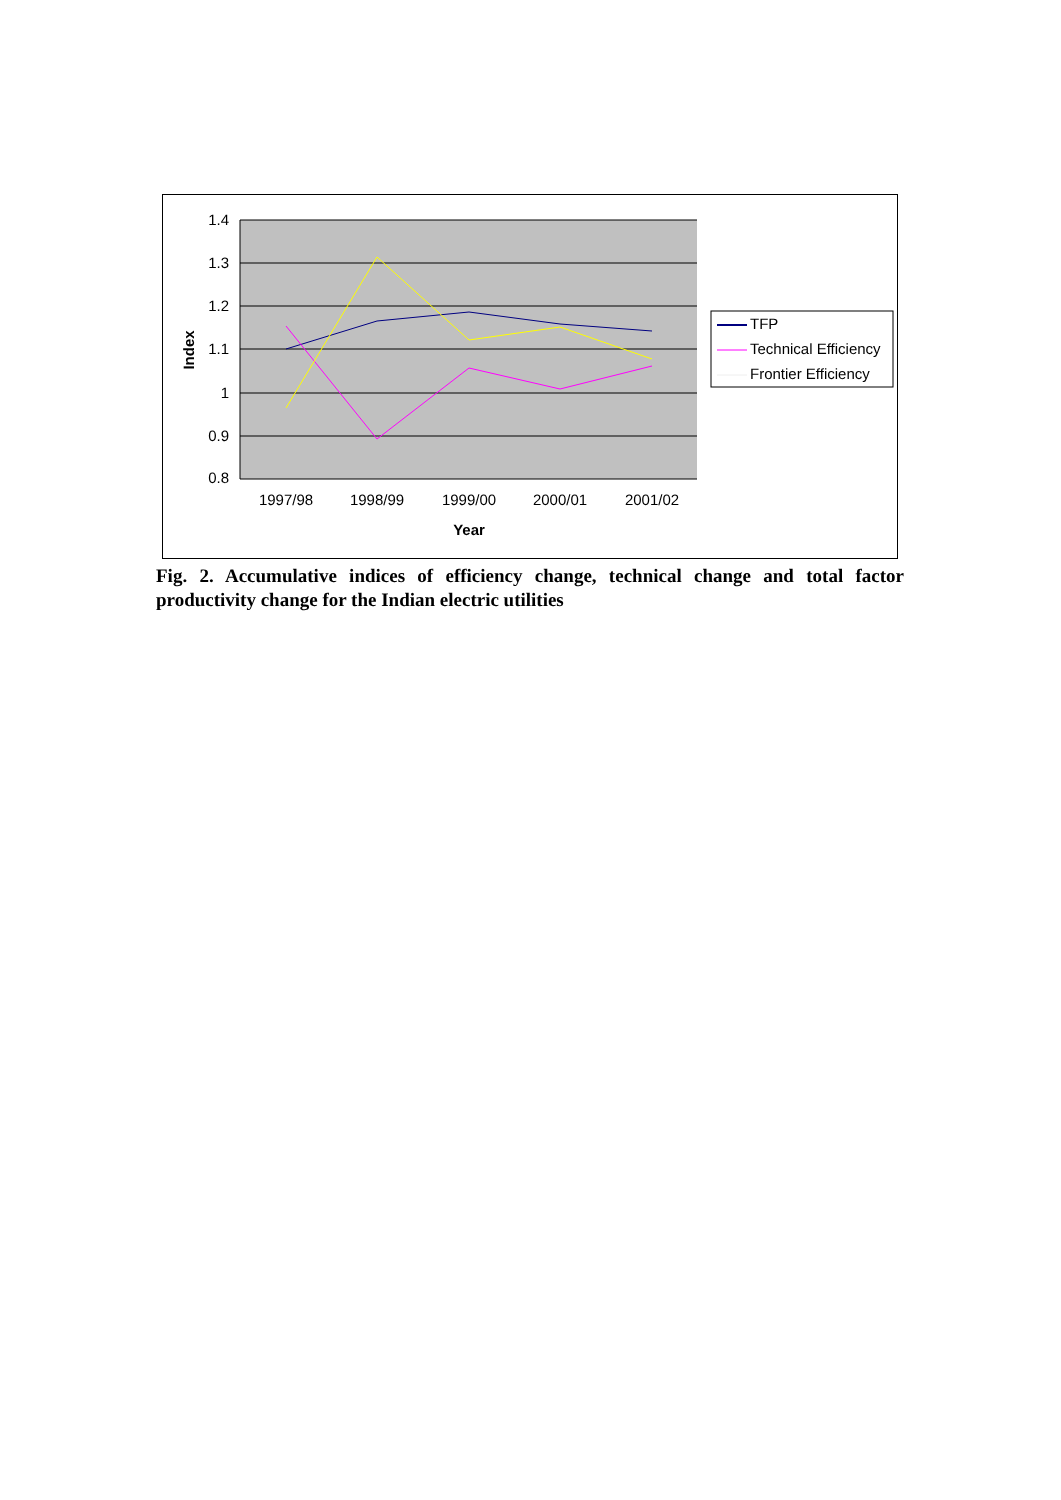1.4
1.3
1.2
1.1
1
0.9
0.8
1997/98
1998/99
1999/00
2000/01
2001/02
Year
Index
TFP
Technical Efficiency
Frontier Efficiency
Fig. 2. Accumulative indices of efficiency change, technical change and total factor productivity change for the Indian electric utilities